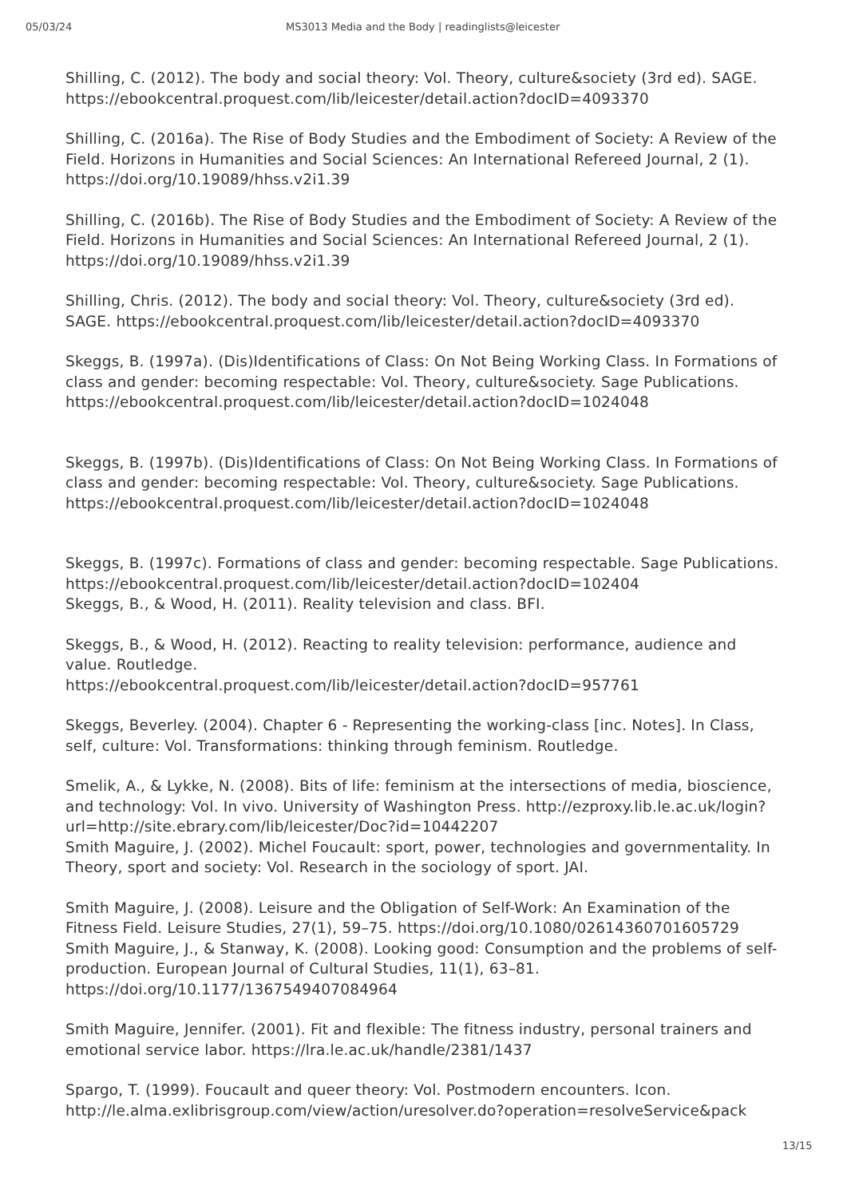05/03/24 MS3013 Media and the Body | readinglists@leicester
Shilling, C. (2012). The body and social theory: Vol. Theory, culture&society (3rd ed). SAGE. https://ebookcentral.proquest.com/lib/leicester/detail.action?docID=4093370
Shilling, C. (2016a). The Rise of Body Studies and the Embodiment of Society: A Review of the Field. Horizons in Humanities and Social Sciences: An International Refereed Journal, 2 (1). https://doi.org/10.19089/hhss.v2i1.39
Shilling, C. (2016b). The Rise of Body Studies and the Embodiment of Society: A Review of the Field. Horizons in Humanities and Social Sciences: An International Refereed Journal, 2 (1). https://doi.org/10.19089/hhss.v2i1.39
Shilling, Chris. (2012). The body and social theory: Vol. Theory, culture&society (3rd ed). SAGE. https://ebookcentral.proquest.com/lib/leicester/detail.action?docID=4093370
Skeggs, B. (1997a). (Dis)Identifications of Class: On Not Being Working Class. In Formations of class and gender: becoming respectable: Vol. Theory, culture&society. Sage Publications. https://ebookcentral.proquest.com/lib/leicester/detail.action?docID=1024048
Skeggs, B. (1997b). (Dis)Identifications of Class: On Not Being Working Class. In Formations of class and gender: becoming respectable: Vol. Theory, culture&society. Sage Publications. https://ebookcentral.proquest.com/lib/leicester/detail.action?docID=1024048
Skeggs, B. (1997c). Formations of class and gender: becoming respectable. Sage Publications. https://ebookcentral.proquest.com/lib/leicester/detail.action?docID=102404
Skeggs, B., & Wood, H. (2011). Reality television and class. BFI.
Skeggs, B., & Wood, H. (2012). Reacting to reality television: performance, audience and value. Routledge.
https://ebookcentral.proquest.com/lib/leicester/detail.action?docID=957761
Skeggs, Beverley. (2004). Chapter 6 - Representing the working-class [inc. Notes]. In Class, self, culture: Vol. Transformations: thinking through feminism. Routledge.
Smelik, A., & Lykke, N. (2008). Bits of life: feminism at the intersections of media, bioscience, and technology: Vol. In vivo. University of Washington Press. http://ezproxy.lib.le.ac.uk/login?url=http://site.ebrary.com/lib/leicester/Doc?id=10442207
Smith Maguire, J. (2002). Michel Foucault: sport, power, technologies and governmentality. In Theory, sport and society: Vol. Research in the sociology of sport. JAI.
Smith Maguire, J. (2008). Leisure and the Obligation of Self-Work: An Examination of the Fitness Field. Leisure Studies, 27(1), 59–75. https://doi.org/10.1080/02614360701605729
Smith Maguire, J., & Stanway, K. (2008). Looking good: Consumption and the problems of self-production. European Journal of Cultural Studies, 11(1), 63–81.
https://doi.org/10.1177/1367549407084964
Smith Maguire, Jennifer. (2001). Fit and flexible: The fitness industry, personal trainers and emotional service labor. https://lra.le.ac.uk/handle/2381/1437
Spargo, T. (1999). Foucault and queer theory: Vol. Postmodern encounters. Icon.
http://le.alma.exlibrisgroup.com/view/action/uresolver.do?operation=resolveService&pack
13/15